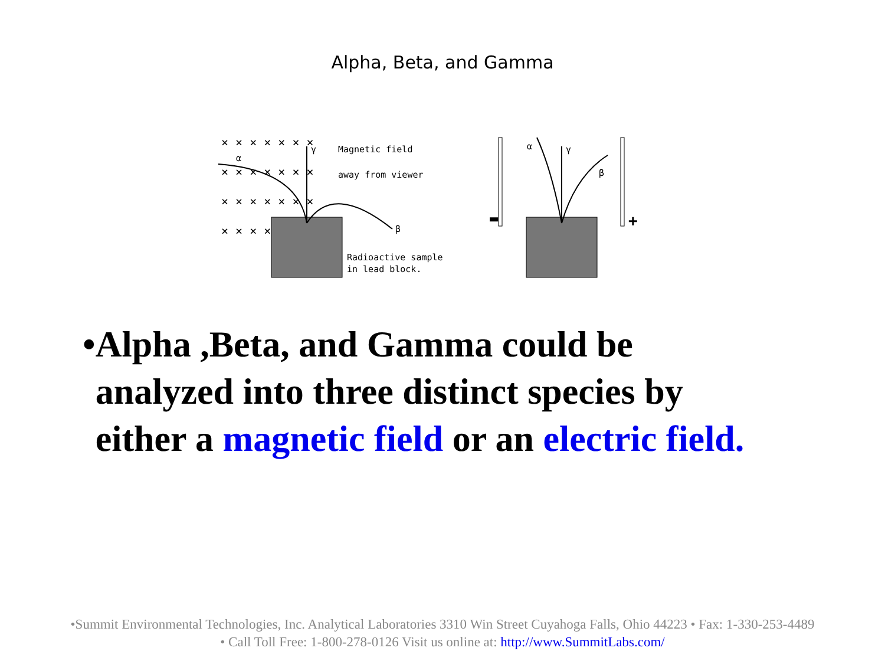Alpha, Beta, and Gamma
× × × × × × ×
× × × × × × ×
× × × × × × ×
× × × ×
γ
α
β
Magnetic field
away from viewer
Radioactive sample
in lead block.
▬
+
α
γ
β
• Alpha ,Beta, and Gamma could be analyzed into three distinct species by either a magnetic field or an electric field.
•Summit Environmental Technologies, Inc. Analytical Laboratories 3310 Win Street Cuyahoga Falls, Ohio 44223 • Fax: 1-330-253-4489
• Call Toll Free: 1-800-278-0126 Visit us online at: http://www.SummitLabs.com/